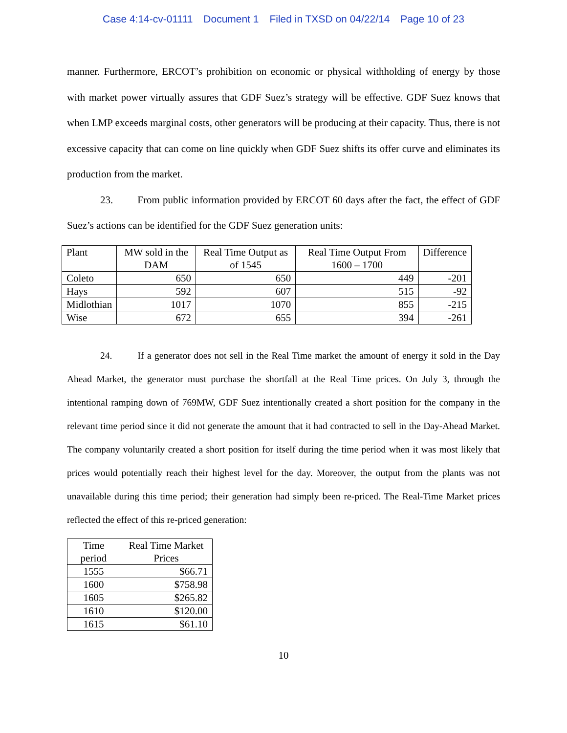Case 4:14-cv-01111 Document 1 Filed in TXSD on 04/22/14 Page 10 of 23
manner. Furthermore, ERCOT’s prohibition on economic or physical withholding of energy by those with market power virtually assures that GDF Suez’s strategy will be effective. GDF Suez knows that when LMP exceeds marginal costs, other generators will be producing at their capacity. Thus, there is not excessive capacity that can come on line quickly when GDF Suez shifts its offer curve and eliminates its production from the market.
23. From public information provided by ERCOT 60 days after the fact, the effect of GDF Suez’s actions can be identified for the GDF Suez generation units:
| Plant | MW sold in the DAM | Real Time Output as of 1545 | Real Time Output From 1600 – 1700 | Difference |
| Coleto | 650 | 650 | 449 | -201 |
| Hays | 592 | 607 | 515 | -92 |
| Midlothian | 1017 | 1070 | 855 | -215 |
| Wise | 672 | 655 | 394 | -261 |
24. If a generator does not sell in the Real Time market the amount of energy it sold in the Day Ahead Market, the generator must purchase the shortfall at the Real Time prices. On July 3, through the intentional ramping down of 769MW, GDF Suez intentionally created a short position for the company in the relevant time period since it did not generate the amount that it had contracted to sell in the Day-Ahead Market. The company voluntarily created a short position for itself during the time period when it was most likely that prices would potentially reach their highest level for the day. Moreover, the output from the plants was not unavailable during this time period; their generation had simply been re-priced. The Real-Time Market prices reflected the effect of this re-priced generation:
| Time period | Real Time Market Prices |
| 1555 | $66.71 |
| 1600 | $758.98 |
| 1605 | $265.82 |
| 1610 | $120.00 |
| 1615 | $61.10 |
10